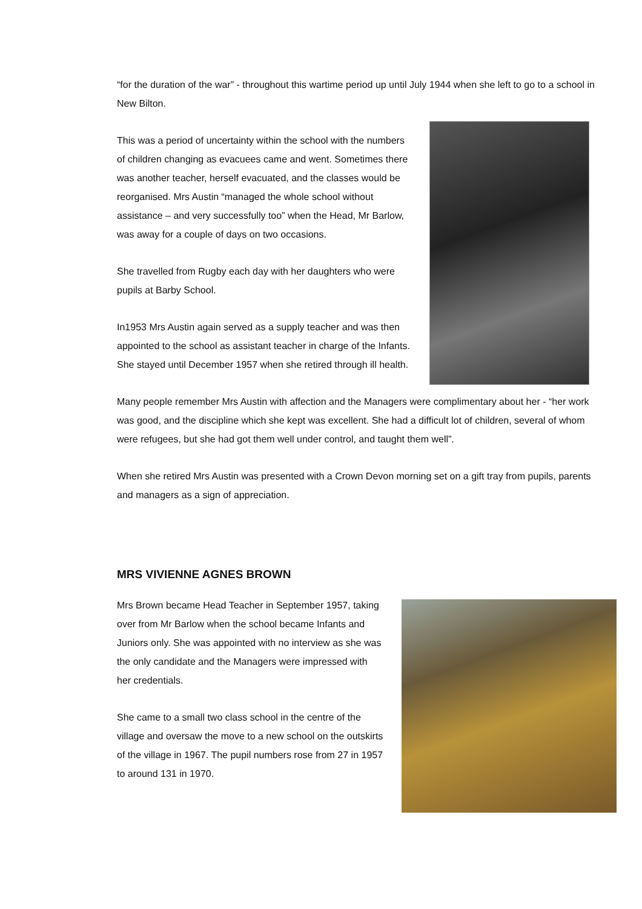“for the duration of the war” - throughout this wartime period up until July 1944 when she left to go to a school in New Bilton.
This was a period of uncertainty within the school with the numbers of children changing as evacuees came and went. Sometimes there was another teacher, herself evacuated, and the classes would be reorganised. Mrs Austin “managed the whole school without assistance – and very successfully too” when the Head, Mr Barlow, was away for a couple of days on two occasions.
She travelled from Rugby each day with her daughters who were pupils at Barby School.
In1953 Mrs Austin again served as a supply teacher and was then appointed to the school as assistant teacher in charge of the Infants. She stayed until December 1957 when she retired through ill health.
Many people remember Mrs Austin with affection and the Managers were complimentary about her - “her work was good, and the discipline which she kept was excellent. She had a difficult lot of children, several of whom were refugees, but she had got them well under control, and taught them well”.
When she retired Mrs Austin was presented with a Crown Devon morning set on a gift tray from pupils, parents and managers as a sign of appreciation.
MRS VIVIENNE AGNES BROWN
Mrs Brown became Head Teacher in September 1957, taking over from Mr Barlow when the school became Infants and Juniors only. She was appointed with no interview as she was the only candidate and the Managers were impressed with her credentials.
She came to a small two class school in the centre of the village and oversaw the move to a new school on the outskirts of the village in 1967. The pupil numbers rose from 27 in 1957 to around 131 in 1970.